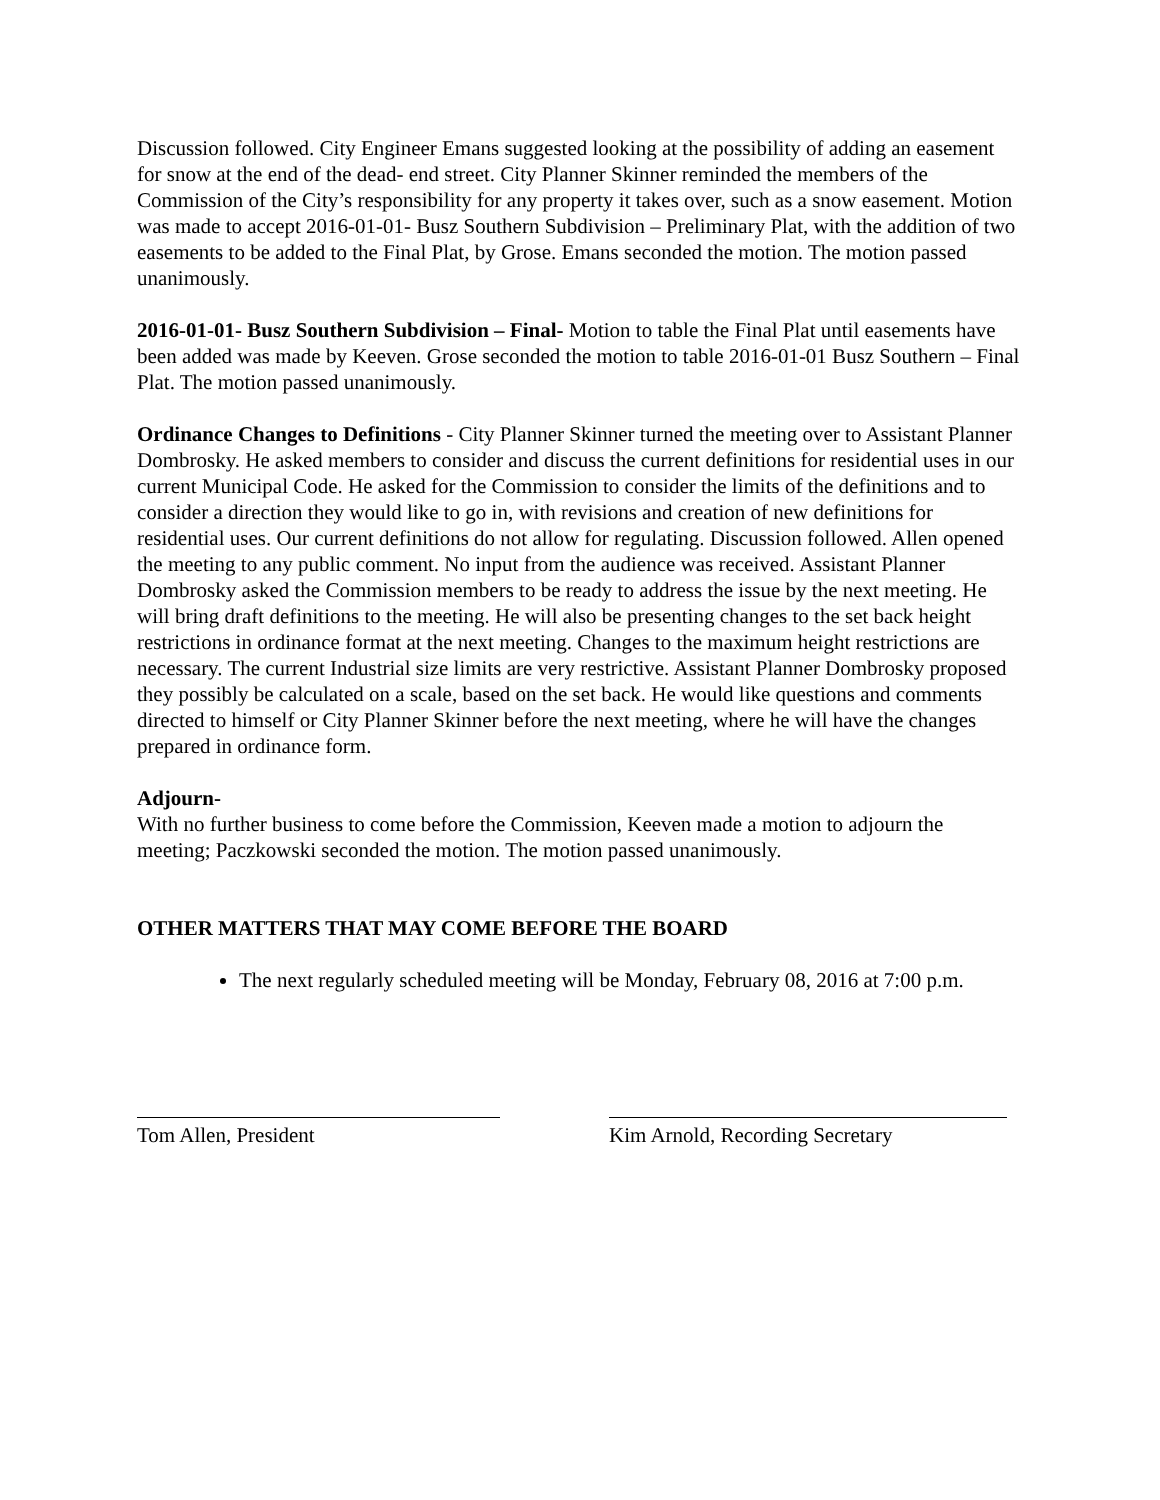Discussion followed. City Engineer Emans suggested looking at the possibility of adding an easement for snow at the end of the dead- end street. City Planner Skinner reminded the members of the Commission of the City’s responsibility for any property it takes over, such as a snow easement. Motion was made to accept 2016-01-01- Busz Southern Subdivision – Preliminary Plat, with the addition of two easements to be added to the Final Plat, by Grose. Emans seconded the motion. The motion passed unanimously.
2016-01-01- Busz Southern Subdivision – Final- Motion to table the Final Plat until easements have been added was made by Keeven. Grose seconded the motion to table 2016-01-01 Busz Southern – Final Plat. The motion passed unanimously.
Ordinance Changes to Definitions - City Planner Skinner turned the meeting over to Assistant Planner Dombrosky. He asked members to consider and discuss the current definitions for residential uses in our current Municipal Code. He asked for the Commission to consider the limits of the definitions and to consider a direction they would like to go in, with revisions and creation of new definitions for residential uses. Our current definitions do not allow for regulating. Discussion followed. Allen opened the meeting to any public comment. No input from the audience was received. Assistant Planner Dombrosky asked the Commission members to be ready to address the issue by the next meeting. He will bring draft definitions to the meeting. He will also be presenting changes to the set back height restrictions in ordinance format at the next meeting. Changes to the maximum height restrictions are necessary. The current Industrial size limits are very restrictive. Assistant Planner Dombrosky proposed they possibly be calculated on a scale, based on the set back. He would like questions and comments directed to himself or City Planner Skinner before the next meeting, where he will have the changes prepared in ordinance form.
Adjourn-
With no further business to come before the Commission, Keeven made a motion to adjourn the meeting; Paczkowski seconded the motion. The motion passed unanimously.
OTHER MATTERS THAT MAY COME BEFORE THE BOARD
The next regularly scheduled meeting will be Monday, February 08, 2016 at 7:00 p.m.
Tom Allen, President Kim Arnold, Recording Secretary